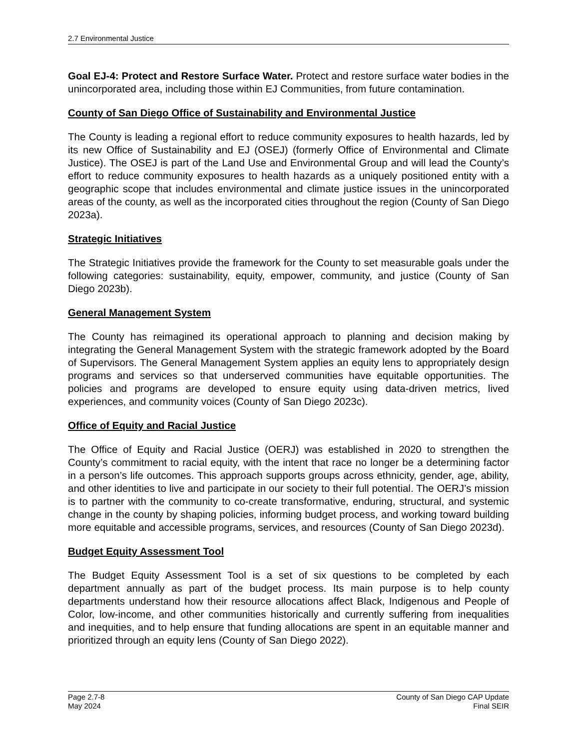2.7 Environmental Justice
Goal EJ-4: Protect and Restore Surface Water. Protect and restore surface water bodies in the unincorporated area, including those within EJ Communities, from future contamination.
County of San Diego Office of Sustainability and Environmental Justice
The County is leading a regional effort to reduce community exposures to health hazards, led by its new Office of Sustainability and EJ (OSEJ) (formerly Office of Environmental and Climate Justice). The OSEJ is part of the Land Use and Environmental Group and will lead the County’s effort to reduce community exposures to health hazards as a uniquely positioned entity with a geographic scope that includes environmental and climate justice issues in the unincorporated areas of the county, as well as the incorporated cities throughout the region (County of San Diego 2023a).
Strategic Initiatives
The Strategic Initiatives provide the framework for the County to set measurable goals under the following categories: sustainability, equity, empower, community, and justice (County of San Diego 2023b).
General Management System
The County has reimagined its operational approach to planning and decision making by integrating the General Management System with the strategic framework adopted by the Board of Supervisors. The General Management System applies an equity lens to appropriately design programs and services so that underserved communities have equitable opportunities. The policies and programs are developed to ensure equity using data-driven metrics, lived experiences, and community voices (County of San Diego 2023c).
Office of Equity and Racial Justice
The Office of Equity and Racial Justice (OERJ) was established in 2020 to strengthen the County’s commitment to racial equity, with the intent that race no longer be a determining factor in a person’s life outcomes. This approach supports groups across ethnicity, gender, age, ability, and other identities to live and participate in our society to their full potential. The OERJ’s mission is to partner with the community to co-create transformative, enduring, structural, and systemic change in the county by shaping policies, informing budget process, and working toward building more equitable and accessible programs, services, and resources (County of San Diego 2023d).
Budget Equity Assessment Tool
The Budget Equity Assessment Tool is a set of six questions to be completed by each department annually as part of the budget process. Its main purpose is to help county departments understand how their resource allocations affect Black, Indigenous and People of Color, low-income, and other communities historically and currently suffering from inequalities and inequities, and to help ensure that funding allocations are spent in an equitable manner and prioritized through an equity lens (County of San Diego 2022).
Page 2.7-8
May 2024
County of San Diego CAP Update
Final SEIR